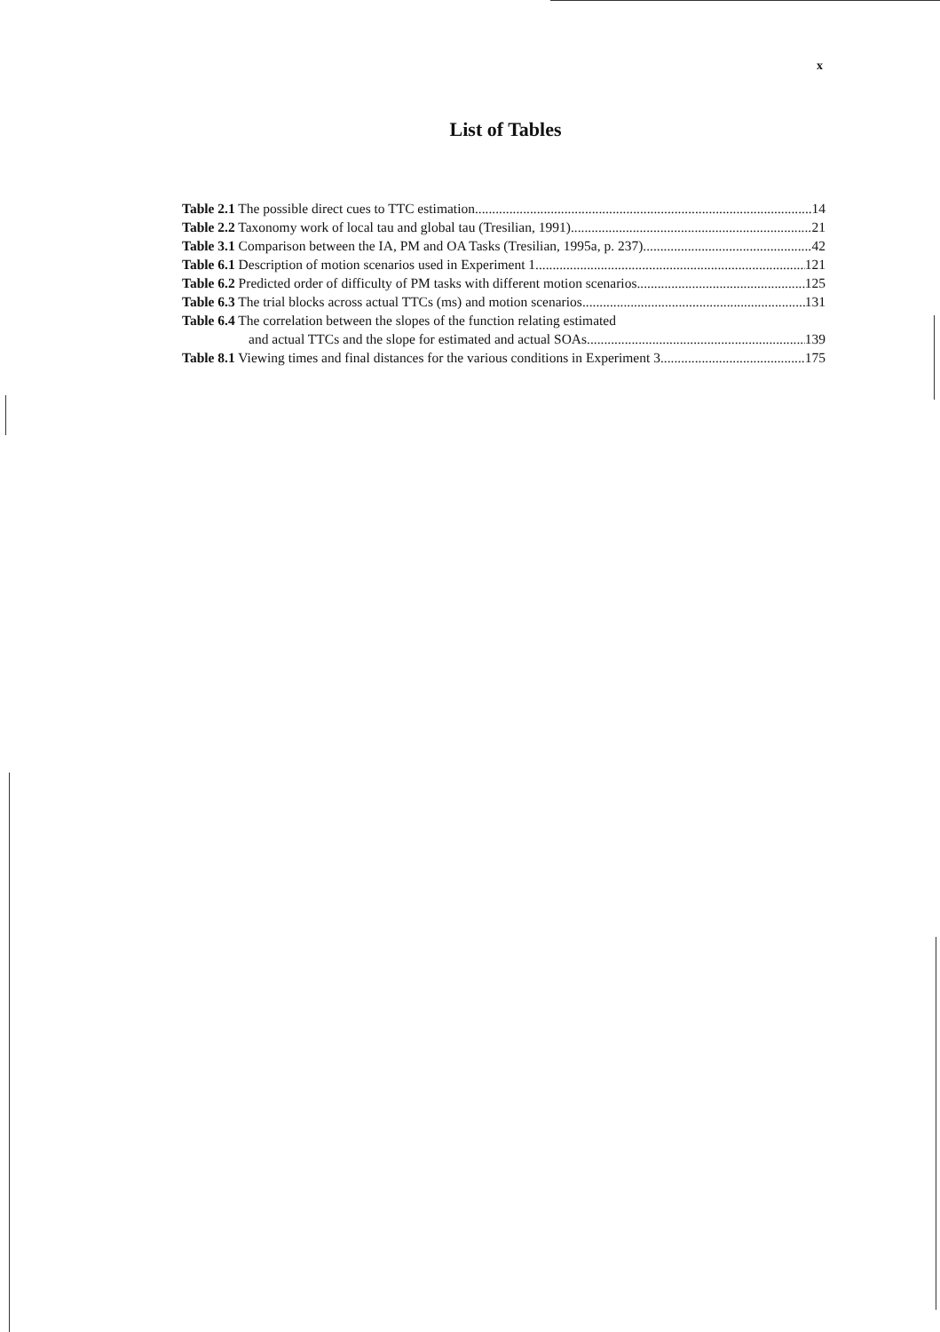x
List of Tables
Table 2.1 The possible direct cues to TTC estimation 14
Table 2.2 Taxonomy work of local tau and global tau (Tresilian, 1991) 21
Table 3.1 Comparison between the IA, PM and OA Tasks (Tresilian, 1995a, p. 237) 42
Table 6.1 Description of motion scenarios used in Experiment 1 121
Table 6.2 Predicted order of difficulty of PM tasks with different motion scenarios 125
Table 6.3 The trial blocks across actual TTCs (ms) and motion scenarios 131
Table 6.4 The correlation between the slopes of the function relating estimated
and actual TTCs and the slope for estimated and actual SOAs 139
Table 8.1 Viewing times and final distances for the various conditions in Experiment 3 175